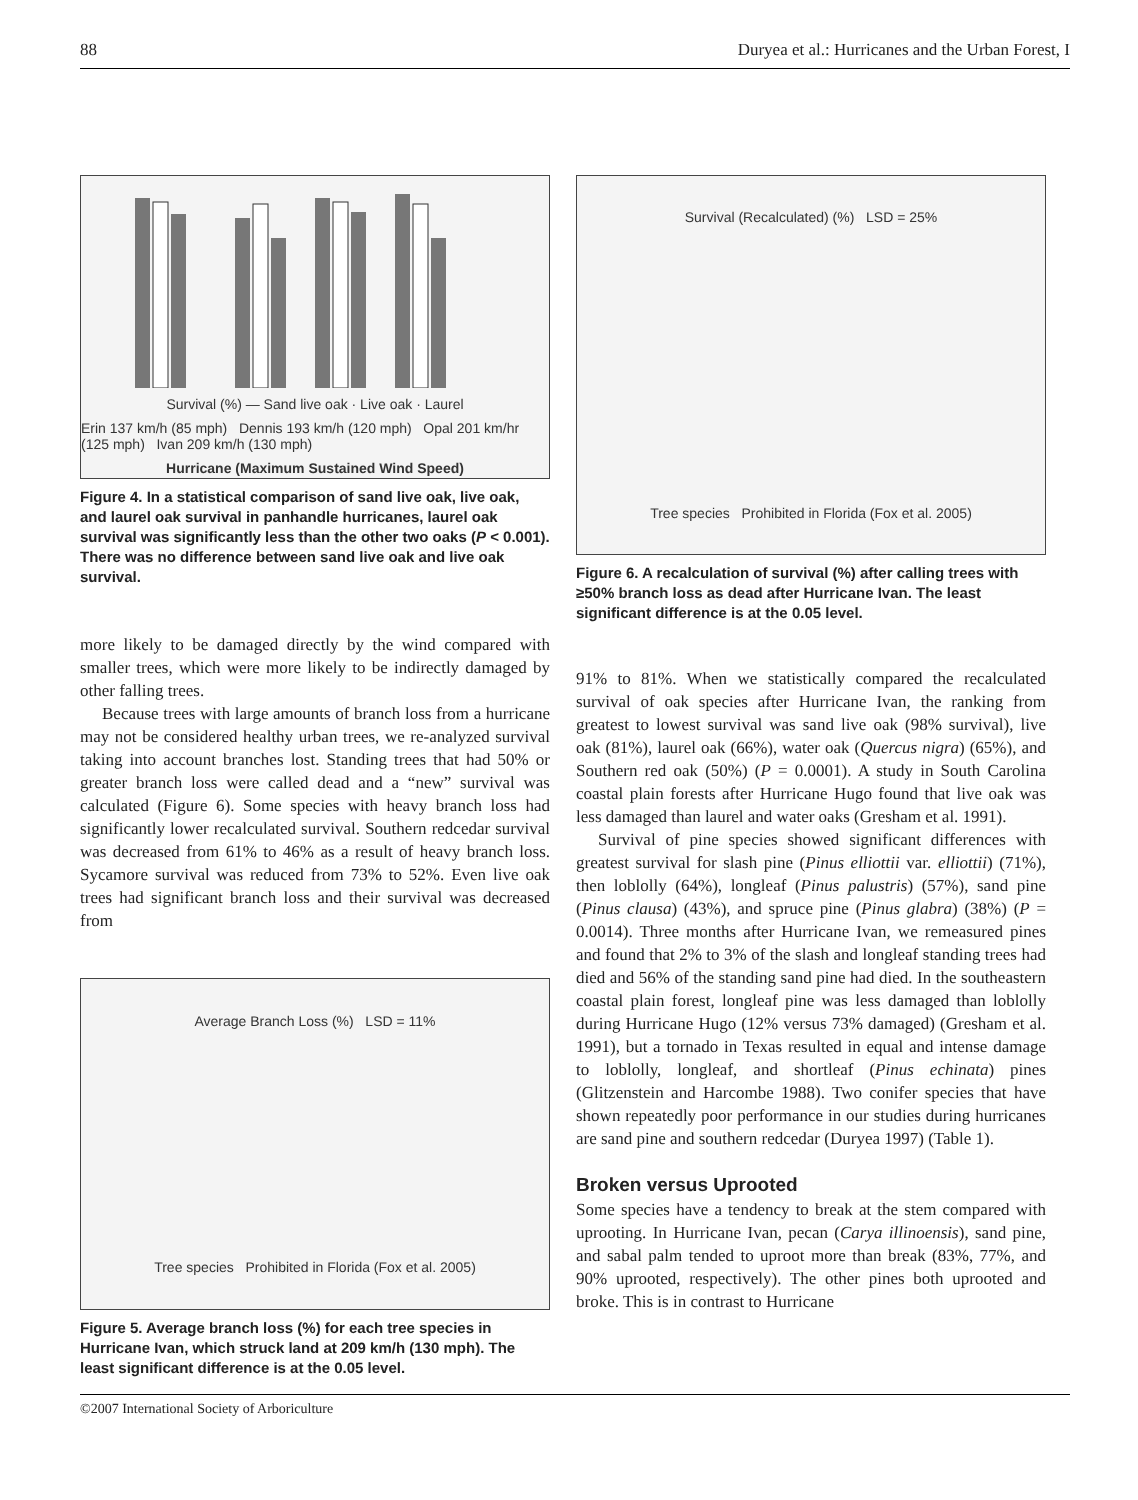88 Duryea et al.: Hurricanes and the Urban Forest, I
Survival (%) — Sand live oak · Live oak · Laurel
Erin 137 km/h (85 mph) Dennis 193 km/h (120 mph) Opal 201 km/hr (125 mph) Ivan 209 km/h (130 mph)
Hurricane (Maximum Sustained Wind Speed)
Figure 4. In a statistical comparison of sand live oak, live oak, and laurel oak survival in panhandle hurricanes, laurel oak survival was significantly less than the other two oaks (P < 0.001). There was no difference between sand live oak and live oak survival.
more likely to be damaged directly by the wind compared with smaller trees, which were more likely to be indirectly damaged by other falling trees.
Because trees with large amounts of branch loss from a hurricane may not be considered healthy urban trees, we re-analyzed survival taking into account branches lost. Standing trees that had 50% or greater branch loss were called dead and a “new” survival was calculated (Figure 6). Some species with heavy branch loss had significantly lower recalculated survival. Southern redcedar survival was decreased from 61% to 46% as a result of heavy branch loss. Sycamore survival was reduced from 73% to 52%. Even live oak trees had significant branch loss and their survival was decreased from
Average Branch Loss (%) LSD = 11%
Tree species Prohibited in Florida (Fox et al. 2005)
Figure 5. Average branch loss (%) for each tree species in Hurricane Ivan, which struck land at 209 km/h (130 mph). The least significant difference is at the 0.05 level.
Survival (Recalculated) (%) LSD = 25%
Tree species Prohibited in Florida (Fox et al. 2005)
Figure 6. A recalculation of survival (%) after calling trees with ≥50% branch loss as dead after Hurricane Ivan. The least significant difference is at the 0.05 level.
91% to 81%. When we statistically compared the recalculated survival of oak species after Hurricane Ivan, the ranking from greatest to lowest survival was sand live oak (98% survival), live oak (81%), laurel oak (66%), water oak (Quercus nigra) (65%), and Southern red oak (50%) (P = 0.0001). A study in South Carolina coastal plain forests after Hurricane Hugo found that live oak was less damaged than laurel and water oaks (Gresham et al. 1991).
Survival of pine species showed significant differences with greatest survival for slash pine (Pinus elliottii var. elliottii) (71%), then loblolly (64%), longleaf (Pinus palustris) (57%), sand pine (Pinus clausa) (43%), and spruce pine (Pinus glabra) (38%) (P = 0.0014). Three months after Hurricane Ivan, we remeasured pines and found that 2% to 3% of the slash and longleaf standing trees had died and 56% of the standing sand pine had died. In the southeastern coastal plain forest, longleaf pine was less damaged than loblolly during Hurricane Hugo (12% versus 73% damaged) (Gresham et al. 1991), but a tornado in Texas resulted in equal and intense damage to loblolly, longleaf, and shortleaf (Pinus echinata) pines (Glitzenstein and Harcombe 1988). Two conifer species that have shown repeatedly poor performance in our studies during hurricanes are sand pine and southern redcedar (Duryea 1997) (Table 1).
Broken versus Uprooted
Some species have a tendency to break at the stem compared with uprooting. In Hurricane Ivan, pecan (Carya illinoensis), sand pine, and sabal palm tended to uproot more than break (83%, 77%, and 90% uprooted, respectively). The other pines both uprooted and broke. This is in contrast to Hurricane
©2007 International Society of Arboriculture